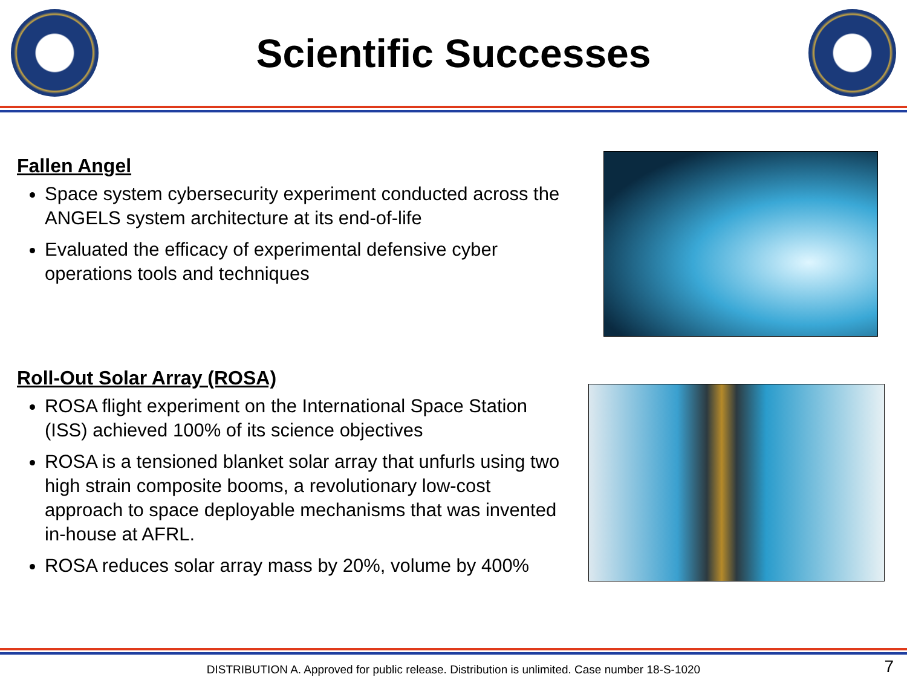Scientific Successes
Fallen Angel
Space system cybersecurity experiment conducted across the ANGELS system architecture at its end-of-life
Evaluated the efficacy of experimental defensive cyber operations tools and techniques
Roll-Out Solar Array (ROSA)
ROSA flight experiment on the International Space Station (ISS) achieved 100% of its science objectives
ROSA is a tensioned blanket solar array that unfurls using two high strain composite booms, a revolutionary low-cost approach to space deployable mechanisms that was invented in-house at AFRL.
ROSA reduces solar array mass by 20%, volume by 400%
DISTRIBUTION A. Approved for public release. Distribution is unlimited. Case number 18-S-1020 7